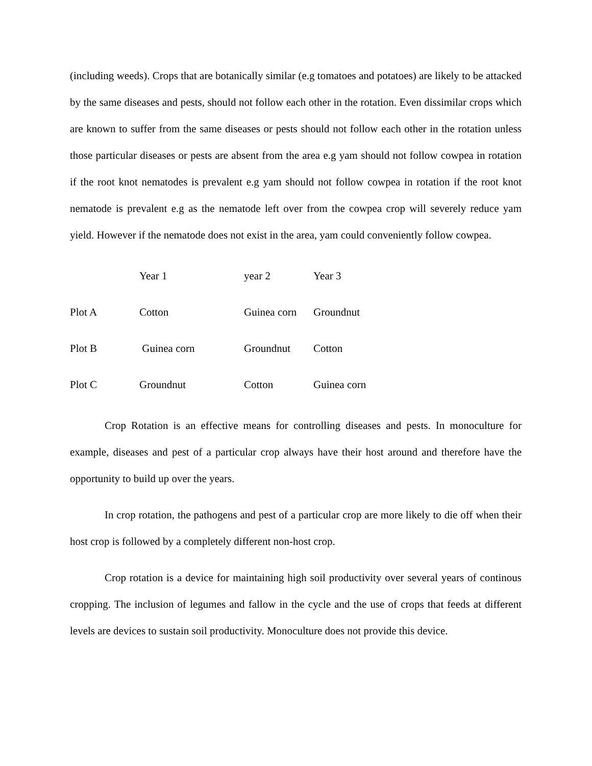(including weeds). Crops that are botanically similar (e.g tomatoes and potatoes) are likely to be attacked by the same diseases and pests, should not follow each other in the rotation. Even dissimilar crops which are known to suffer from the same diseases or pests should not follow each other in the rotation unless those particular diseases or pests are absent from the area e.g yam should not follow cowpea in rotation if the root knot nematodes is prevalent e.g yam should not follow cowpea in rotation if the root knot nematode is prevalent e.g as the nematode left over from the cowpea crop will severely reduce yam yield. However if the nematode does not exist in the area, yam could conveniently follow cowpea.
| | Year 1 | year 2 | Year 3 |
| --- | --- | --- | --- |
| Plot A | Cotton | Guinea corn | Groundnut |
| Plot B | Guinea corn | Groundnut | Cotton |
| Plot C | Groundnut | Cotton | Guinea corn |
Crop Rotation is an effective means for controlling diseases and pests. In monoculture for example, diseases and pest of a particular crop always have their host around and therefore have the opportunity to build up over the years.
In crop rotation, the pathogens and pest of a particular crop are more likely to die off when their host crop is followed by a completely different non-host crop.
Crop rotation is a device for maintaining high soil productivity over several years of continous cropping. The inclusion of legumes and fallow in the cycle and the use of crops that feeds at different levels are devices to sustain soil productivity. Monoculture does not provide this device.